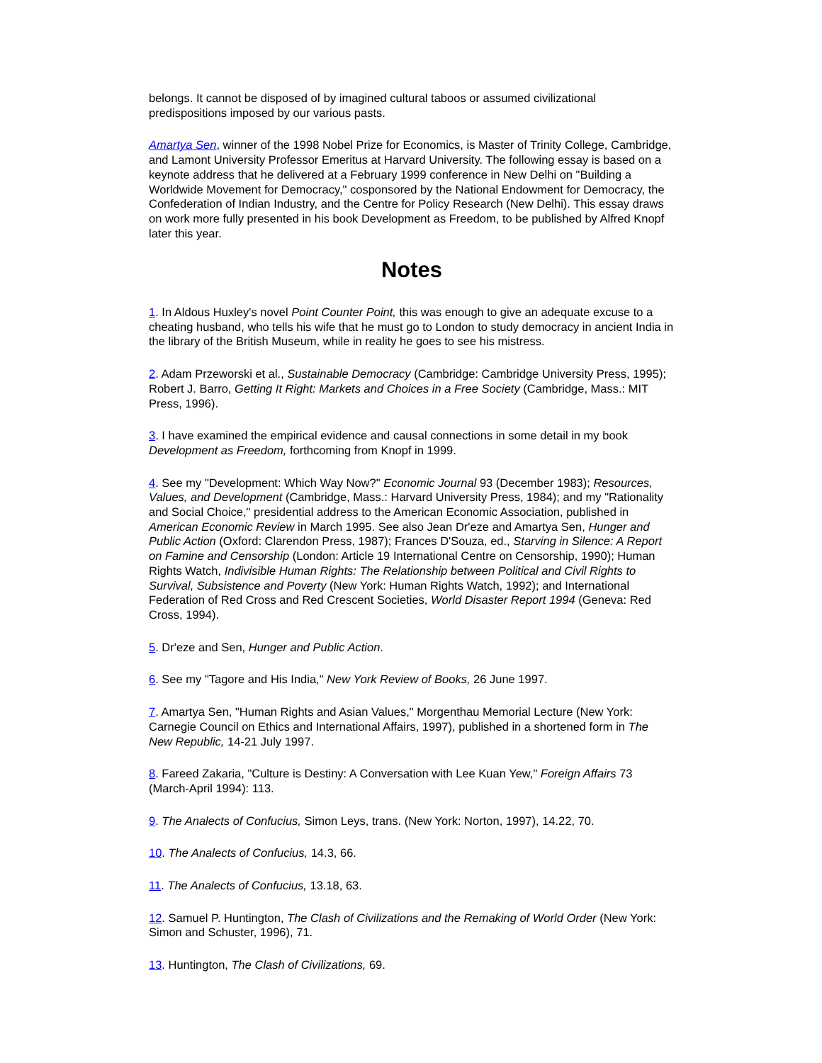belongs. It cannot be disposed of by imagined cultural taboos or assumed civilizational predispositions imposed by our various pasts.
Amartya Sen, winner of the 1998 Nobel Prize for Economics, is Master of Trinity College, Cambridge, and Lamont University Professor Emeritus at Harvard University. The following essay is based on a keynote address that he delivered at a February 1999 conference in New Delhi on "Building a Worldwide Movement for Democracy," cosponsored by the National Endowment for Democracy, the Confederation of Indian Industry, and the Centre for Policy Research (New Delhi). This essay draws on work more fully presented in his book Development as Freedom, to be published by Alfred Knopf later this year.
Notes
1. In Aldous Huxley's novel Point Counter Point, this was enough to give an adequate excuse to a cheating husband, who tells his wife that he must go to London to study democracy in ancient India in the library of the British Museum, while in reality he goes to see his mistress.
2. Adam Przeworski et al., Sustainable Democracy (Cambridge: Cambridge University Press, 1995); Robert J. Barro, Getting It Right: Markets and Choices in a Free Society (Cambridge, Mass.: MIT Press, 1996).
3. I have examined the empirical evidence and causal connections in some detail in my book Development as Freedom, forthcoming from Knopf in 1999.
4. See my "Development: Which Way Now?" Economic Journal 93 (December 1983); Resources, Values, and Development (Cambridge, Mass.: Harvard University Press, 1984); and my "Rationality and Social Choice," presidential address to the American Economic Association, published in American Economic Review in March 1995. See also Jean Dr'eze and Amartya Sen, Hunger and Public Action (Oxford: Clarendon Press, 1987); Frances D'Souza, ed., Starving in Silence: A Report on Famine and Censorship (London: Article 19 International Centre on Censorship, 1990); Human Rights Watch, Indivisible Human Rights: The Relationship between Political and Civil Rights to Survival, Subsistence and Poverty (New York: Human Rights Watch, 1992); and International Federation of Red Cross and Red Crescent Societies, World Disaster Report 1994 (Geneva: Red Cross, 1994).
5. Dr'eze and Sen, Hunger and Public Action.
6. See my "Tagore and His India," New York Review of Books, 26 June 1997.
7. Amartya Sen, "Human Rights and Asian Values," Morgenthau Memorial Lecture (New York: Carnegie Council on Ethics and International Affairs, 1997), published in a shortened form in The New Republic, 14-21 July 1997.
8. Fareed Zakaria, "Culture is Destiny: A Conversation with Lee Kuan Yew," Foreign Affairs 73 (March-April 1994): 113.
9. The Analects of Confucius, Simon Leys, trans. (New York: Norton, 1997), 14.22, 70.
10. The Analects of Confucius, 14.3, 66.
11. The Analects of Confucius, 13.18, 63.
12. Samuel P. Huntington, The Clash of Civilizations and the Remaking of World Order (New York: Simon and Schuster, 1996), 71.
13. Huntington, The Clash of Civilizations, 69.